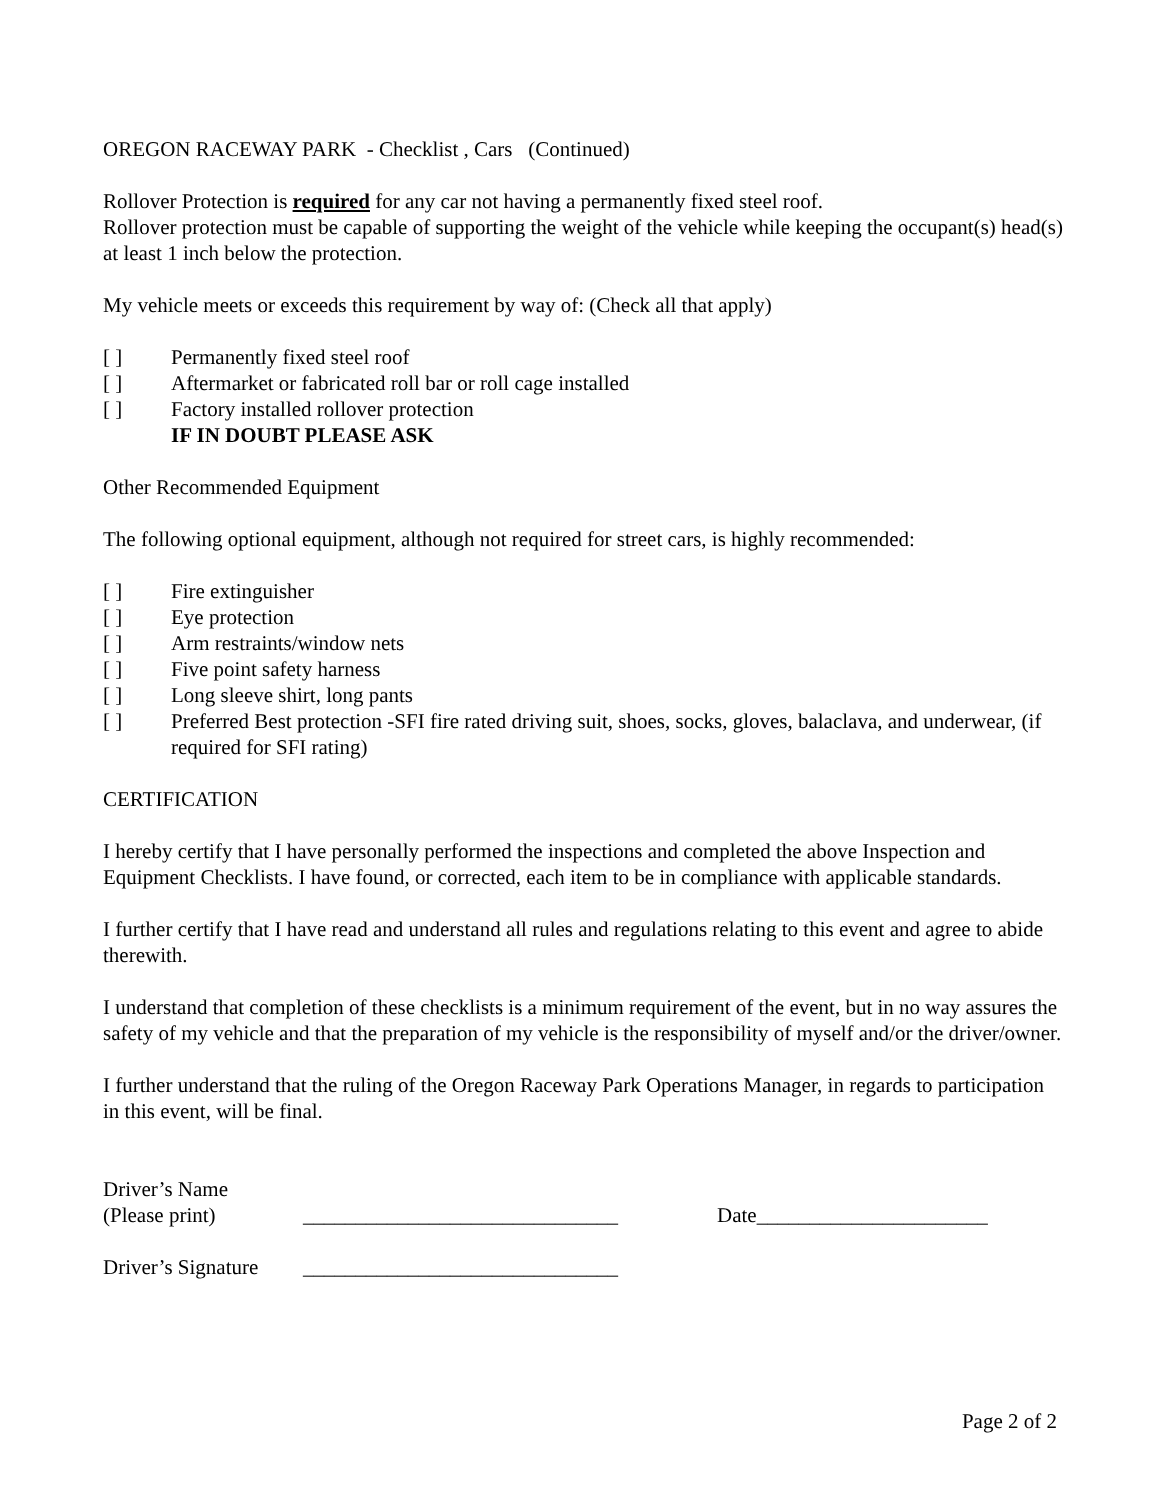OREGON RACEWAY PARK - Checklist , Cars (Continued)
Rollover Protection is required for any car not having a permanently fixed steel roof.
Rollover protection must be capable of supporting the weight of the vehicle while keeping the occupant(s) head(s) at least 1 inch below the protection.
My vehicle meets or exceeds this requirement by way of: (Check all that apply)
[ ] Permanently fixed steel roof
[ ] Aftermarket or fabricated roll bar or roll cage installed
[ ] Factory installed rollover protection
IF IN DOUBT PLEASE ASK
Other Recommended Equipment
The following optional equipment, although not required for street cars, is highly recommended:
[ ] Fire extinguisher
[ ] Eye protection
[ ] Arm restraints/window nets
[ ] Five point safety harness
[ ] Long sleeve shirt, long pants
[ ] Preferred Best protection -SFI fire rated driving suit, shoes, socks, gloves, balaclava, and underwear, (if required for SFI rating)
CERTIFICATION
I hereby certify that I have personally performed the inspections and completed the above Inspection and Equipment Checklists. I have found, or corrected, each item to be in compliance with applicable standards.
I further certify that I have read and understand all rules and regulations relating to this event and agree to abide therewith.
I understand that completion of these checklists is a minimum requirement of the event, but in no way assures the safety of my vehicle and that the preparation of my vehicle is the responsibility of myself and/or the driver/owner.
I further understand that the ruling of the Oregon Raceway Park Operations Manager, in regards to participation in this event, will be final.
Driver’s Name
(Please print) ______________________________ Date______________________
Driver’s Signature ______________________________
Page 2 of 2